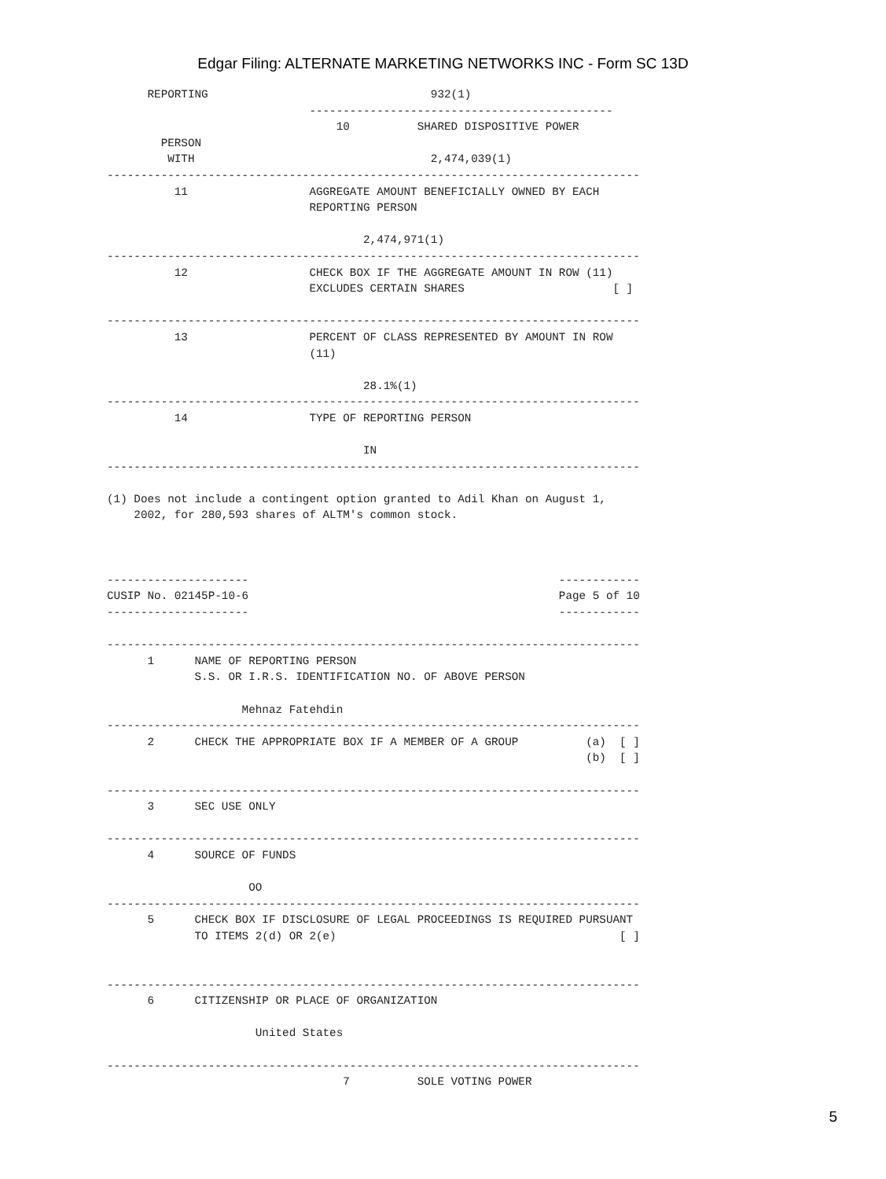Edgar Filing: ALTERNATE MARKETING NETWORKS INC - Form SC 13D
      REPORTING                                 932(1)
                              ---------------------------------------------
                                  10          SHARED DISPOSITIVE POWER
        PERSON
         WITH                                   2,474,039(1)
-------------------------------------------------------------------------------
          11                  AGGREGATE AMOUNT BENEFICIALLY OWNED BY EACH
                              REPORTING PERSON

                                      2,474,971(1)
-------------------------------------------------------------------------------
          12                  CHECK BOX IF THE AGGREGATE AMOUNT IN ROW (11)
                              EXCLUDES CERTAIN SHARES                      [ ]

-------------------------------------------------------------------------------
          13                  PERCENT OF CLASS REPRESENTED BY AMOUNT IN ROW
                              (11)

                                      28.1%(1)
-------------------------------------------------------------------------------
          14                  TYPE OF REPORTING PERSON

                                      IN
-------------------------------------------------------------------------------

(1) Does not include a contingent option granted to Adil Khan on August 1,
    2002, for 280,593 shares of ALTM's common stock.



---------------------                                              ------------
CUSIP No. 02145P-10-6                                              Page 5 of 10
---------------------                                              ------------

-------------------------------------------------------------------------------
      1      NAME OF REPORTING PERSON
             S.S. OR I.R.S. IDENTIFICATION NO. OF ABOVE PERSON

                    Mehnaz Fatehdin
-------------------------------------------------------------------------------
      2      CHECK THE APPROPRIATE BOX IF A MEMBER OF A GROUP          (a)  [ ]
                                                                       (b)  [ ]

-------------------------------------------------------------------------------
      3      SEC USE ONLY

-------------------------------------------------------------------------------
      4      SOURCE OF FUNDS

                     OO
-------------------------------------------------------------------------------
      5      CHECK BOX IF DISCLOSURE OF LEGAL PROCEEDINGS IS REQUIRED PURSUANT
             TO ITEMS 2(d) OR 2(e)                                          [ ]


-------------------------------------------------------------------------------
      6      CITIZENSHIP OR PLACE OF ORGANIZATION

                      United States

-------------------------------------------------------------------------------
                                   7          SOLE VOTING POWER
5